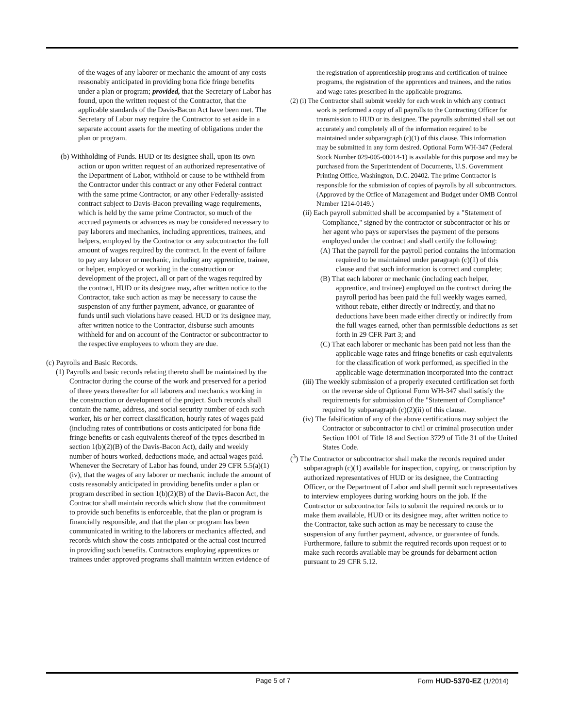of the wages of any laborer or mechanic the amount of any costs reasonably anticipated in providing bona fide fringe benefits under a plan or program; provided, that the Secretary of Labor has found, upon the written request of the Contractor, that the applicable standards of the Davis-Bacon Act have been met. The Secretary of Labor may require the Contractor to set aside in a separate account assets for the meeting of obligations under the plan or program.
(b) Withholding of Funds. HUD or its designee shall, upon its own action or upon written request of an authorized representative of the Department of Labor, withhold or cause to be withheld from the Contractor under this contract or any other Federal contract with the same prime Contractor, or any other Federally-assisted contract subject to Davis-Bacon prevailing wage requirements, which is held by the same prime Contractor, so much of the accrued payments or advances as may be considered necessary to pay laborers and mechanics, including apprentices, trainees, and helpers, employed by the Contractor or any subcontractor the full amount of wages required by the contract. In the event of failure to pay any laborer or mechanic, including any apprentice, trainee, or helper, employed or working in the construction or development of the project, all or part of the wages required by the contract, HUD or its designee may, after written notice to the Contractor, take such action as may be necessary to cause the suspension of any further payment, advance, or guarantee of funds until such violations have ceased. HUD or its designee may, after written notice to the Contractor, disburse such amounts withheld for and on account of the Contractor or subcontractor to the respective employees to whom they are due.
(c) Payrolls and Basic Records.
(1) Payrolls and basic records relating thereto shall be maintained by the Contractor during the course of the work and preserved for a period of three years thereafter for all laborers and mechanics working in the construction or development of the project. Such records shall contain the name, address, and social security number of each such worker, his or her correct classification, hourly rates of wages paid (including rates of contributions or costs anticipated for bona fide fringe benefits or cash equivalents thereof of the types described in section 1(b)(2)(B) of the Davis-Bacon Act), daily and weekly number of hours worked, deductions made, and actual wages paid. Whenever the Secretary of Labor has found, under 29 CFR 5.5(a)(1)(iv), that the wages of any laborer or mechanic include the amount of costs reasonably anticipated in providing benefits under a plan or program described in section 1(b)(2)(B) of the Davis-Bacon Act, the Contractor shall maintain records which show that the commitment to provide such benefits is enforceable, that the plan or program is financially responsible, and that the plan or program has been communicated in writing to the laborers or mechanics affected, and records which show the costs anticipated or the actual cost incurred in providing such benefits. Contractors employing apprentices or trainees under approved programs shall maintain written evidence of
the registration of apprenticeship programs and certification of trainee programs, the registration of the apprentices and trainees, and the ratios and wage rates prescribed in the applicable programs.
(2) (i) The Contractor shall submit weekly for each week in which any contract work is performed a copy of all payrolls to the Contracting Officer for transmission to HUD or its designee. The payrolls submitted shall set out accurately and completely all of the information required to be maintained under subparagraph (c)(1) of this clause. This information may be submitted in any form desired. Optional Form WH-347 (Federal Stock Number 029-005-00014-1) is available for this purpose and may be purchased from the Superintendent of Documents, U.S. Government Printing Office, Washington, D.C. 20402. The prime Contractor is responsible for the submission of copies of payrolls by all subcontractors. (Approved by the Office of Management and Budget under OMB Control Number 1214-0149.)
(ii) Each payroll submitted shall be accompanied by a "Statement of Compliance," signed by the contractor or subcontractor or his or her agent who pays or supervises the payment of the persons employed under the contract and shall certify the following:
(A) That the payroll for the payroll period contains the information required to be maintained under paragraph (c)(1) of this clause and that such information is correct and complete;
(B) That each laborer or mechanic (including each helper, apprentice, and trainee) employed on the contract during the payroll period has been paid the full weekly wages earned, without rebate, either directly or indirectly, and that no deductions have been made either directly or indirectly from the full wages earned, other than permissible deductions as set forth in 29 CFR Part 3; and
(C) That each laborer or mechanic has been paid not less than the applicable wage rates and fringe benefits or cash equivalents for the classification of work performed, as specified in the applicable wage determination incorporated into the contract
(iii) The weekly submission of a properly executed certification set forth on the reverse side of Optional Form WH-347 shall satisfy the requirements for submission of the "Statement of Compliance" required by subparagraph (c)(2)(ii) of this clause.
(iv) The falsification of any of the above certifications may subject the Contractor or subcontractor to civil or criminal prosecution under Section 1001 of Title 18 and Section 3729 of Title 31 of the United States Code.
(<sup>3</sup>) The Contractor or subcontractor shall make the records required under subparagraph (c)(1) available for inspection, copying, or transcription by authorized representatives of HUD or its designee, the Contracting Officer, or the Department of Labor and shall permit such representatives to interview employees during working hours on the job. If the Contractor or subcontractor fails to submit the required records or to make them available, HUD or its designee may, after written notice to the Contractor, take such action as may be necessary to cause the suspension of any further payment, advance, or guarantee of funds. Furthermore, failure to submit the required records upon request or to make such records available may be grounds for debarment action pursuant to 29 CFR 5.12.
Page 5 of 7 Form HUD-5370-EZ (1/2014)